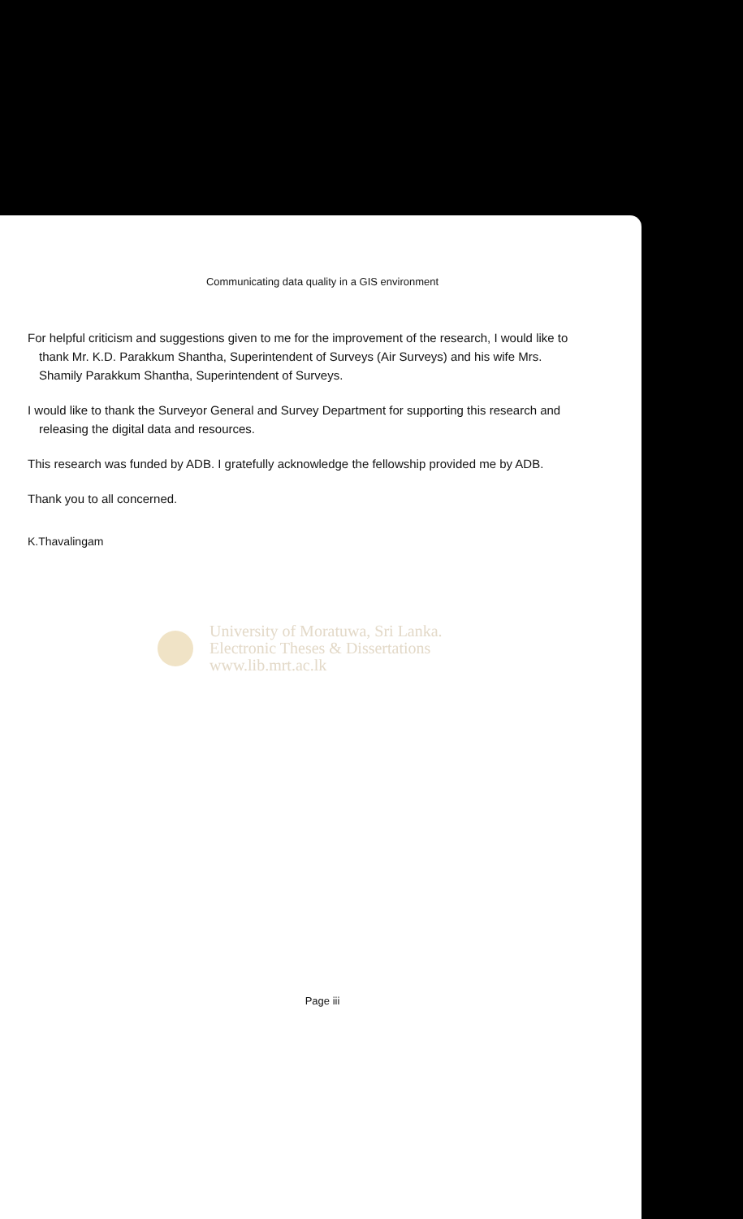Communicating data quality in a GIS environment
For helpful criticism and suggestions given to me for the improvement of the research, I would like to thank Mr. K.D. Parakkum Shantha, Superintendent of Surveys (Air Surveys) and his wife Mrs. Shamily Parakkum Shantha, Superintendent of Surveys.
I would like to thank the Surveyor General and Survey Department for supporting this research and releasing the digital data and resources.
This research was funded by ADB. I gratefully acknowledge the fellowship provided me by ADB.
Thank you to all concerned.
K.Thavalingam
University of Moratuwa, Sri Lanka.
Electronic Theses & Dissertations
www.lib.mrt.ac.lk
Page iii